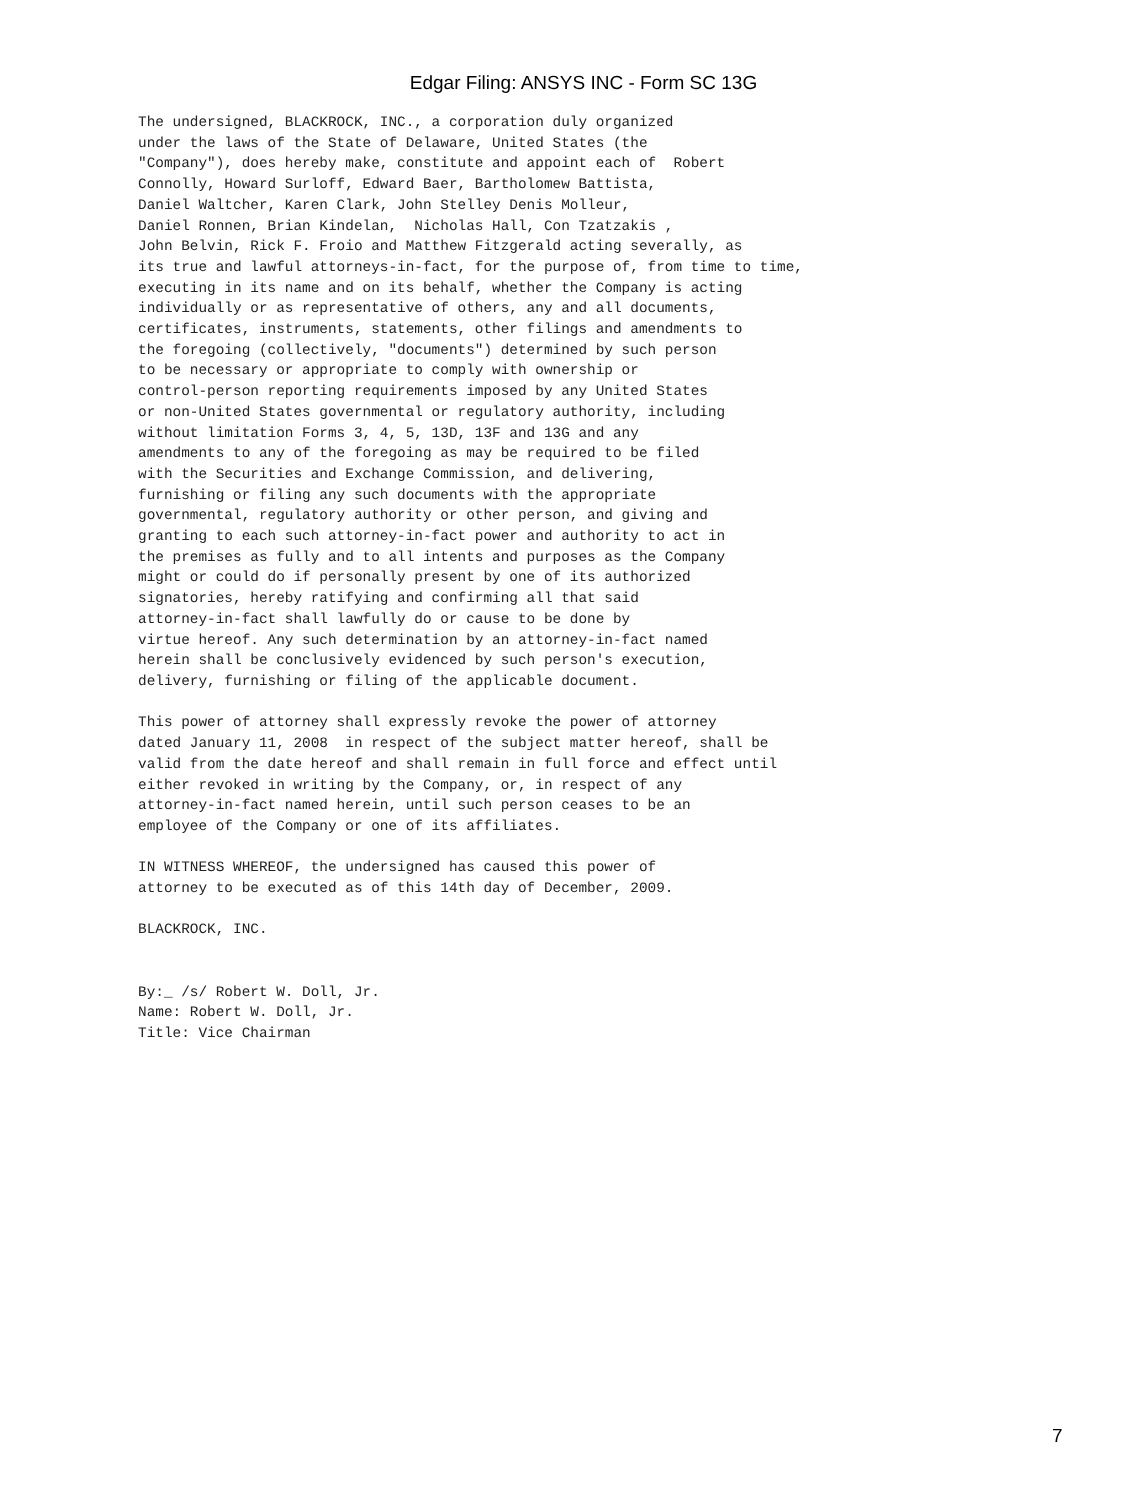Edgar Filing: ANSYS INC - Form SC 13G
The undersigned, BLACKROCK, INC., a corporation duly organized
under the laws of the State of Delaware, United States (the
"Company"), does hereby make, constitute and appoint each of  Robert
Connolly, Howard Surloff, Edward Baer, Bartholomew Battista,
Daniel Waltcher, Karen Clark, John Stelley Denis Molleur,
Daniel Ronnen, Brian Kindelan,  Nicholas Hall, Con Tzatzakis ,
John Belvin, Rick F. Froio and Matthew Fitzgerald acting severally, as
its true and lawful attorneys-in-fact, for the purpose of, from time to time,
executing in its name and on its behalf, whether the Company is acting
individually or as representative of others, any and all documents,
certificates, instruments, statements, other filings and amendments to
the foregoing (collectively, "documents") determined by such person
to be necessary or appropriate to comply with ownership or
control-person reporting requirements imposed by any United States
or non-United States governmental or regulatory authority, including
without limitation Forms 3, 4, 5, 13D, 13F and 13G and any
amendments to any of the foregoing as may be required to be filed
with the Securities and Exchange Commission, and delivering,
furnishing or filing any such documents with the appropriate
governmental, regulatory authority or other person, and giving and
granting to each such attorney-in-fact power and authority to act in
the premises as fully and to all intents and purposes as the Company
might or could do if personally present by one of its authorized
signatories, hereby ratifying and confirming all that said
attorney-in-fact shall lawfully do or cause to be done by
virtue hereof. Any such determination by an attorney-in-fact named
herein shall be conclusively evidenced by such person's execution,
delivery, furnishing or filing of the applicable document.

This power of attorney shall expressly revoke the power of attorney
dated January 11, 2008  in respect of the subject matter hereof, shall be
valid from the date hereof and shall remain in full force and effect until
either revoked in writing by the Company, or, in respect of any
attorney-in-fact named herein, until such person ceases to be an
employee of the Company or one of its affiliates.

IN WITNESS WHEREOF, the undersigned has caused this power of
attorney to be executed as of this 14th day of December, 2009.

BLACKROCK, INC.


By:_ /s/ Robert W. Doll, Jr.
Name: Robert W. Doll, Jr.
Title: Vice Chairman
7